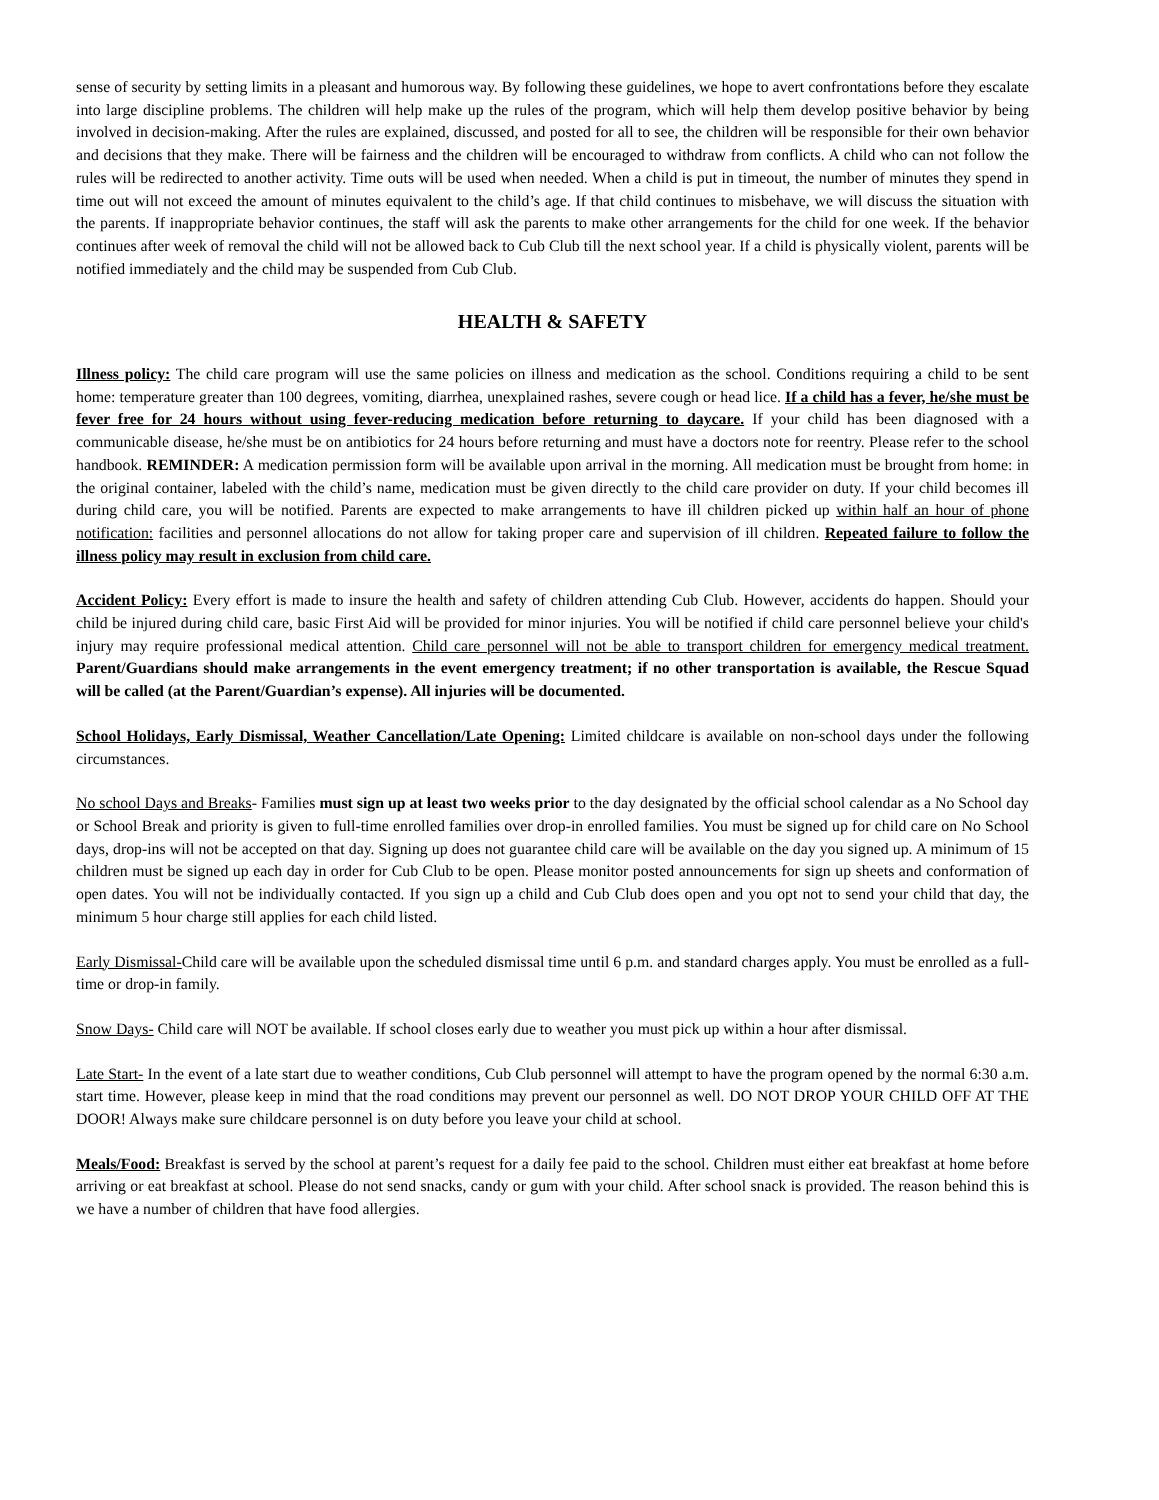sense of security by setting limits in a pleasant and humorous way. By following these guidelines, we hope to avert confrontations before they escalate into large discipline problems. The children will help make up the rules of the program, which will help them develop positive behavior by being involved in decision-making. After the rules are explained, discussed, and posted for all to see, the children will be responsible for their own behavior and decisions that they make. There will be fairness and the children will be encouraged to withdraw from conflicts. A child who can not follow the rules will be redirected to another activity. Time outs will be used when needed. When a child is put in timeout, the number of minutes they spend in time out will not exceed the amount of minutes equivalent to the child’s age. If that child continues to misbehave, we will discuss the situation with the parents. If inappropriate behavior continues, the staff will ask the parents to make other arrangements for the child for one week. If the behavior continues after week of removal the child will not be allowed back to Cub Club till the next school year. If a child is physically violent, parents will be notified immediately and the child may be suspended from Cub Club.
HEALTH & SAFETY
Illness policy: The child care program will use the same policies on illness and medication as the school. Conditions requiring a child to be sent home: temperature greater than 100 degrees, vomiting, diarrhea, unexplained rashes, severe cough or head lice. If a child has a fever, he/she must be fever free for 24 hours without using fever-reducing medication before returning to daycare. If your child has been diagnosed with a communicable disease, he/she must be on antibiotics for 24 hours before returning and must have a doctors note for reentry. Please refer to the school handbook. REMINDER: A medication permission form will be available upon arrival in the morning. All medication must be brought from home: in the original container, labeled with the child’s name, medication must be given directly to the child care provider on duty. If your child becomes ill during child care, you will be notified. Parents are expected to make arrangements to have ill children picked up within half an hour of phone notification: facilities and personnel allocations do not allow for taking proper care and supervision of ill children. Repeated failure to follow the illness policy may result in exclusion from child care.
Accident Policy: Every effort is made to insure the health and safety of children attending Cub Club. However, accidents do happen. Should your child be injured during child care, basic First Aid will be provided for minor injuries. You will be notified if child care personnel believe your child's injury may require professional medical attention. Child care personnel will not be able to transport children for emergency medical treatment. Parent/Guardians should make arrangements in the event emergency treatment; if no other transportation is available, the Rescue Squad will be called (at the Parent/Guardian’s expense). All injuries will be documented.
School Holidays, Early Dismissal, Weather Cancellation/Late Opening: Limited childcare is available on non-school days under the following circumstances.
No school Days and Breaks- Families must sign up at least two weeks prior to the day designated by the official school calendar as a No School day or School Break and priority is given to full-time enrolled families over drop-in enrolled families. You must be signed up for child care on No School days, drop-ins will not be accepted on that day. Signing up does not guarantee child care will be available on the day you signed up. A minimum of 15 children must be signed up each day in order for Cub Club to be open. Please monitor posted announcements for sign up sheets and conformation of open dates. You will not be individually contacted. If you sign up a child and Cub Club does open and you opt not to send your child that day, the minimum 5 hour charge still applies for each child listed.
Early Dismissal-Child care will be available upon the scheduled dismissal time until 6 p.m. and standard charges apply. You must be enrolled as a full-time or drop-in family.
Snow Days- Child care will NOT be available. If school closes early due to weather you must pick up within a hour after dismissal.
Late Start- In the event of a late start due to weather conditions, Cub Club personnel will attempt to have the program opened by the normal 6:30 a.m. start time. However, please keep in mind that the road conditions may prevent our personnel as well. DO NOT DROP YOUR CHILD OFF AT THE DOOR! Always make sure childcare personnel is on duty before you leave your child at school.
Meals/Food: Breakfast is served by the school at parent’s request for a daily fee paid to the school. Children must either eat breakfast at home before arriving or eat breakfast at school. Please do not send snacks, candy or gum with your child. After school snack is provided. The reason behind this is we have a number of children that have food allergies.